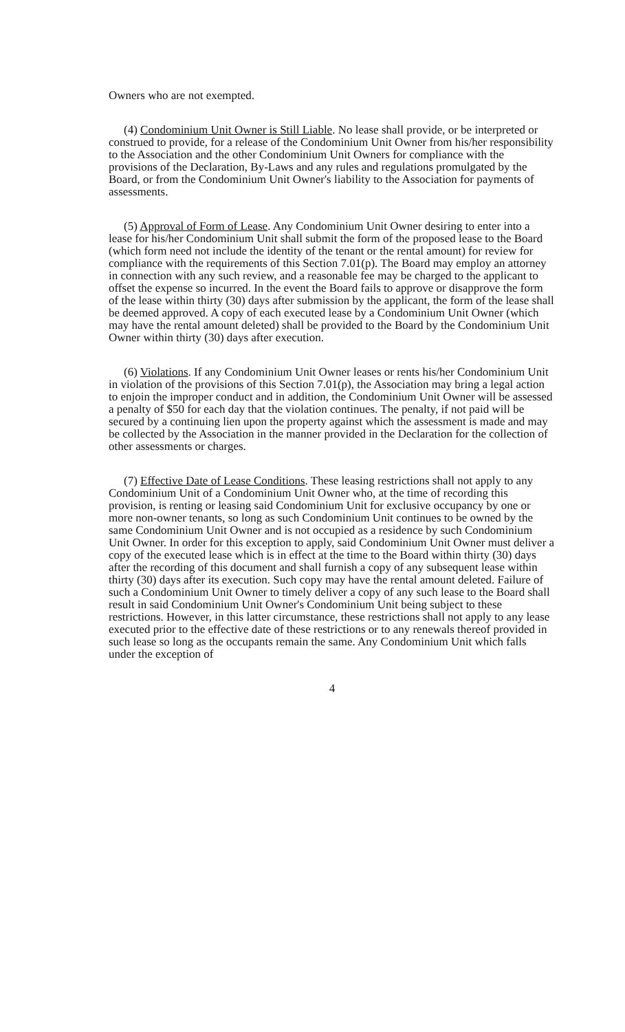Owners who are not exempted.
(4) Condominium Unit Owner is Still Liable. No lease shall provide, or be interpreted or construed to provide, for a release of the Condominium Unit Owner from his/her responsibility to the Association and the other Condominium Unit Owners for compliance with the provisions of the Declaration, By-Laws and any rules and regulations promulgated by the Board, or from the Condominium Unit Owner's liability to the Association for payments of assessments.
(5) Approval of Form of Lease. Any Condominium Unit Owner desiring to enter into a lease for his/her Condominium Unit shall submit the form of the proposed lease to the Board (which form need not include the identity of the tenant or the rental amount) for review for compliance with the requirements of this Section 7.01(p). The Board may employ an attorney in connection with any such review, and a reasonable fee may be charged to the applicant to offset the expense so incurred. In the event the Board fails to approve or disapprove the form of the lease within thirty (30) days after submission by the applicant, the form of the lease shall be deemed approved. A copy of each executed lease by a Condominium Unit Owner (which may have the rental amount deleted) shall be provided to the Board by the Condominium Unit Owner within thirty (30) days after execution.
(6) Violations. If any Condominium Unit Owner leases or rents his/her Condominium Unit in violation of the provisions of this Section 7.01(p), the Association may bring a legal action to enjoin the improper conduct and in addition, the Condominium Unit Owner will be assessed a penalty of $50 for each day that the violation continues. The penalty, if not paid will be secured by a continuing lien upon the property against which the assessment is made and may be collected by the Association in the manner provided in the Declaration for the collection of other assessments or charges.
(7) Effective Date of Lease Conditions. These leasing restrictions shall not apply to any Condominium Unit of a Condominium Unit Owner who, at the time of recording this provision, is renting or leasing said Condominium Unit for exclusive occupancy by one or more non-owner tenants, so long as such Condominium Unit continues to be owned by the same Condominium Unit Owner and is not occupied as a residence by such Condominium Unit Owner. In order for this exception to apply, said Condominium Unit Owner must deliver a copy of the executed lease which is in effect at the time to the Board within thirty (30) days after the recording of this document and shall furnish a copy of any subsequent lease within thirty (30) days after its execution. Such copy may have the rental amount deleted. Failure of such a Condominium Unit Owner to timely deliver a copy of any such lease to the Board shall result in said Condominium Unit Owner's Condominium Unit being subject to these restrictions. However, in this latter circumstance, these restrictions shall not apply to any lease executed prior to the effective date of these restrictions or to any renewals thereof provided in such lease so long as the occupants remain the same. Any Condominium Unit which falls under the exception of
4